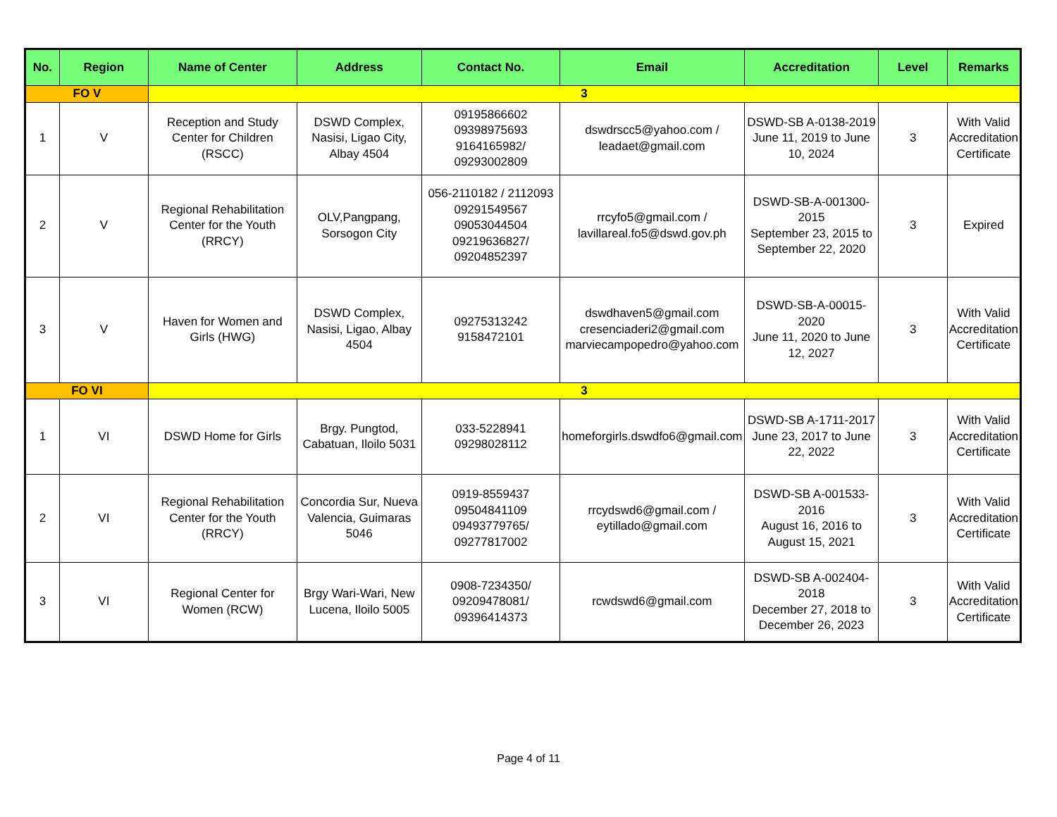| No. | Region | Name of Center | Address | Contact No. | Email | Accreditation | Level | Remarks |
| --- | --- | --- | --- | --- | --- | --- | --- | --- |
| FO V | | 3 | | | | | | |
| 1 | V | Reception and Study Center for Children (RSCC) | DSWD Complex, Nasisi, Ligao City, Albay 4504 | 09195866602 09398975693 9164165982/ 09293002809 | dswdrscc5@yahoo.com / leadaet@gmail.com | DSWD-SB A-0138-2019 June 11, 2019 to June 10, 2024 | 3 | With Valid Accreditation Certificate |
| 2 | V | Regional Rehabilitation Center for the Youth (RRCY) | OLV,Pangpang, Sorsogon City | 056-2110182 / 2112093 09291549567 09053044504 09219636827/ 09204852397 | rrcyfo5@gmail.com / lavillareal.fo5@dswd.gov.ph | DSWD-SB-A-001300-2015 September 23, 2015 to September 22, 2020 | 3 | Expired |
| 3 | V | Haven for Women and Girls (HWG) | DSWD Complex, Nasisi, Ligao, Albay 4504 | 09275313242 9158472101 | dswdhaven5@gmail.com cresenciaderi2@gmail.com marviecampopedro@yahoo.com | DSWD-SB-A-00015-2020 June 11, 2020 to June 12, 2027 | 3 | With Valid Accreditation Certificate |
| FO VI | | 3 | | | | | | |
| 1 | VI | DSWD Home for Girls | Brgy. Pungtod, Cabatuan, Iloilo 5031 | 033-5228941 09298028112 | homeforgirls.dswdfo6@gmail.com | DSWD-SB A-1711-2017 June 23, 2017 to June 22, 2022 | 3 | With Valid Accreditation Certificate |
| 2 | VI | Regional Rehabilitation Center for the Youth (RRCY) | Concordia Sur, Nueva Valencia, Guimaras 5046 | 0919-8559437 09504841109 09493779765/ 09277817002 | rrcydswd6@gmail.com / eytillado@gmail.com | DSWD-SB A-001533-2016 August 16, 2016 to August 15, 2021 | 3 | With Valid Accreditation Certificate |
| 3 | VI | Regional Center for Women (RCW) | Brgy Wari-Wari, New Lucena, Iloilo 5005 | 0908-7234350/ 09209478081/ 09396414373 | rcwdswd6@gmail.com | DSWD-SB A-002404-2018 December 27, 2018 to December 26, 2023 | 3 | With Valid Accreditation Certificate |
Page 4 of 11